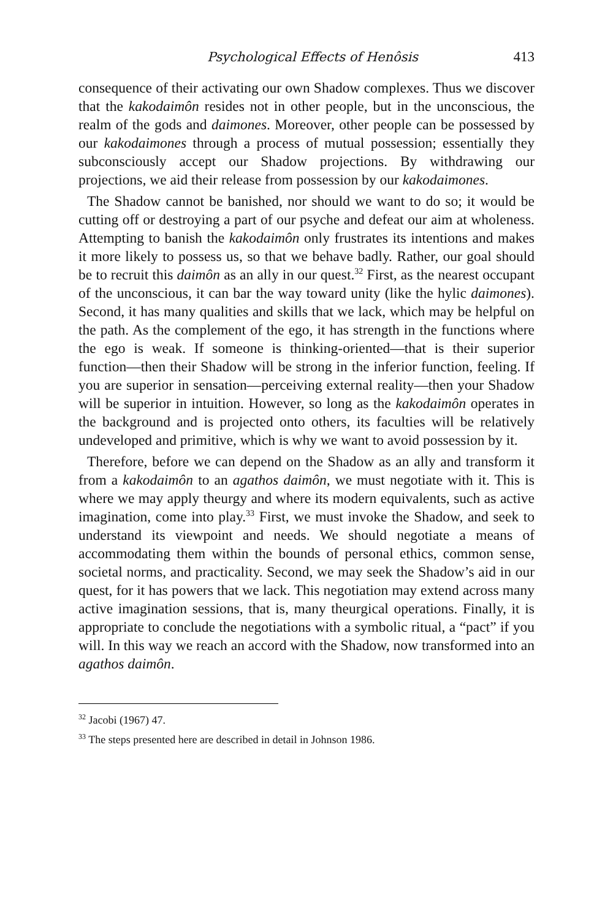Psychological Effects of Henôsis 413
consequence of their activating our own Shadow complexes. Thus we discover that the kakodaimôn resides not in other people, but in the unconscious, the realm of the gods and daimones. Moreover, other people can be possessed by our kakodaimones through a process of mutual possession; essentially they subconsciously accept our Shadow projections. By withdrawing our projections, we aid their release from possession by our kakodaimones.
The Shadow cannot be banished, nor should we want to do so; it would be cutting off or destroying a part of our psyche and defeat our aim at wholeness. Attempting to banish the kakodaimôn only frustrates its intentions and makes it more likely to possess us, so that we behave badly. Rather, our goal should be to recruit this daimôn as an ally in our quest.<sup>32</sup> First, as the nearest occupant of the unconscious, it can bar the way toward unity (like the hylic daimones). Second, it has many qualities and skills that we lack, which may be helpful on the path. As the complement of the ego, it has strength in the functions where the ego is weak. If someone is thinking-oriented—that is their superior function—then their Shadow will be strong in the inferior function, feeling. If you are superior in sensation—perceiving external reality—then your Shadow will be superior in intuition. However, so long as the kakodaimôn operates in the background and is projected onto others, its faculties will be relatively undeveloped and primitive, which is why we want to avoid possession by it.
Therefore, before we can depend on the Shadow as an ally and transform it from a kakodaimôn to an agathos daimôn, we must negotiate with it. This is where we may apply theurgy and where its modern equivalents, such as active imagination, come into play.<sup>33</sup> First, we must invoke the Shadow, and seek to understand its viewpoint and needs. We should negotiate a means of accommodating them within the bounds of personal ethics, common sense, societal norms, and practicality. Second, we may seek the Shadow’s aid in our quest, for it has powers that we lack. This negotiation may extend across many active imagination sessions, that is, many theurgical operations. Finally, it is appropriate to conclude the negotiations with a symbolic ritual, a “pact” if you will. In this way we reach an accord with the Shadow, now transformed into an agathos daimôn.
<sup>32</sup> Jacobi (1967) 47.
<sup>33</sup> The steps presented here are described in detail in Johnson 1986.